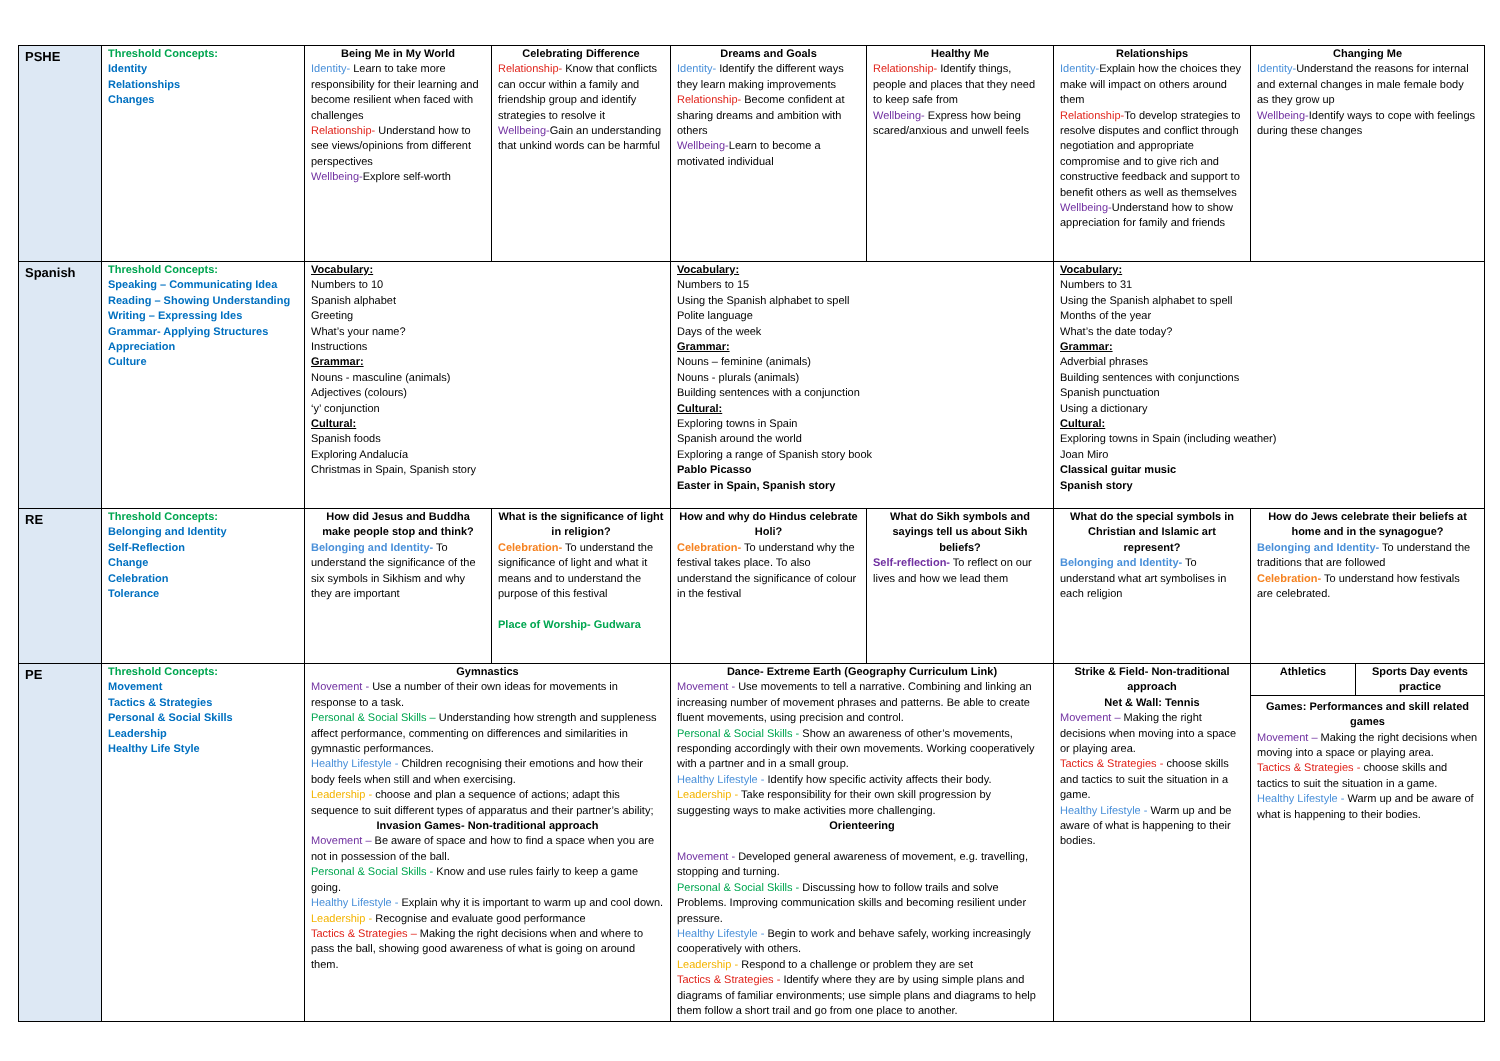| PSHE | Threshold Concepts: Identity Relationships Changes | Being Me in My World Identity- Learn to take more responsibility for their learning and become resilient when faced with challenges Relationship- Understand how to see views/opinions from different perspectives Wellbeing- Explore self-worth | Celebrating Difference Relationship- Know that conflicts can occur within a family and friendship group and identify strategies to resolve it Wellbeing- Gain an understanding that unkind words can be harmful | Dreams and Goals Identity- Identify the different ways they learn making improvements Relationship- Become confident at sharing dreams and ambition with others Wellbeing- Learn to become a motivated individual | Healthy Me Relationship- Identify things, people and places that they need to keep safe from Wellbeing- Express how being scared/anxious and unwell feels | Relationships Identity- Explain how the choices they make will impact on others around them Relationship- To develop strategies to resolve disputes and conflict through negotiation and appropriate compromise and to give rich and constructive feedback and support to benefit others as well as themselves Wellbeing- Understand how to show appreciation for family and friends | Changing Me Identity- Understand the reasons for internal and external changes in male female body as they grow up Wellbeing- Identify ways to cope with feelings during these changes |
| Spanish | Threshold Concepts: Speaking – Communicating Idea Reading – Showing Understanding Writing – Expressing Ides Grammar- Applying Structures Appreciation Culture | Vocabulary: Numbers to 10 Spanish alphabet Greeting What’s your name? Instructions Grammar: Nouns - masculine (animals) Adjectives (colours) ‘y’ conjunction Cultural: Spanish foods Exploring Andalucía Christmas in Spain, Spanish story | | Vocabulary: Numbers to 15 Using the Spanish alphabet to spell Polite language Days of the week Grammar: Nouns – feminine (animals) Nouns - plurals (animals) Building sentences with a conjunction Cultural: Exploring towns in Spain Spanish around the world Exploring a range of Spanish story book Pablo Picasso Easter in Spain, Spanish story | | Vocabulary: Numbers to 31 Using the Spanish alphabet to spell Months of the year What’s the date today? Grammar: Adverbial phrases Building sentences with conjunctions Spanish punctuation Using a dictionary Cultural: Exploring towns in Spain (including weather) Joan Miro Classical guitar music Spanish story | |
| RE | Threshold Concepts: Belonging and Identity Self-Reflection Change Celebration Tolerance | How did Jesus and Buddha make people stop and think? Belonging and Identity- To understand the significance of the six symbols in Sikhism and why they are important | What is the significance of light in religion? Celebration- To understand the significance of light and what it means and to understand the purpose of this festival Place of Worship- Gudwara | How and why do Hindus celebrate Holi? Celebration- To understand why the festival takes place. To also understand the significance of colour in the festival | What do Sikh symbols and sayings tell us about Sikh beliefs? Self-reflection- To reflect on our lives and how we lead them | What do the special symbols in Christian and Islamic art represent? Belonging and Identity- To understand what art symbolises in each religion | How do Jews celebrate their beliefs at home and in the synagogue? Belonging and Identity- To understand the traditions that are followed Celebration- To understand how festivals are celebrated. |
| PE | Threshold Concepts: Movement Tactics & Strategies Personal & Social Skills Leadership Healthy Life Style | Gymnastics Movement - Use a number of their own ideas for movements in response to a task. Personal & Social Skills – Understanding how strength and suppleness affect performance, commenting on differences and similarities in gymnastic performances. Healthy Lifestyle - Children recognising their emotions and how their body feels when still and when exercising. Leadership - choose and plan a sequence of actions; adapt this sequence to suit different types of apparatus and their partner’s ability; Invasion Games- Non-traditional approach Movement – Be aware of space and how to find a space when you are not in possession of the ball. Personal & Social Skills - Know and use rules fairly to keep a game going. Healthy Lifestyle - Explain why it is important to warm up and cool down. Leadership - Recognise and evaluate good performance Tactics & Strategies – Making the right decisions when and where to pass the ball, showing good awareness of what is going on around them. | | Dance- Extreme Earth (Geography Curriculum Link) Movement - Use movements to tell a narrative. Combining and linking an increasing number of movement phrases and patterns. Be able to create fluent movements, using precision and control. Personal & Social Skills - Show an awareness of other’s movements, responding accordingly with their own movements. Working cooperatively with a partner and in a small group. Healthy Lifestyle - Identify how specific activity affects their body. Leadership - Take responsibility for their own skill progression by suggesting ways to make activities more challenging. Orienteering Movement - Developed general awareness of movement, e.g. travelling, stopping and turning. Personal & Social Skills - Discussing how to follow trails and solve Problems. Improving communication skills and becoming resilient under pressure. Healthy Lifestyle - Begin to work and behave safely, working increasingly cooperatively with others. Leadership - Respond to a challenge or problem they are set Tactics & Strategies - Identify where they are by using simple plans and diagrams of familiar environments; use simple plans and diagrams to help them follow a short trail and go from one place to another. | | Strike & Field- Non-traditional approach Net & Wall: Tennis Movement – Making the right decisions when moving into a space or playing area. Tactics & Strategies - choose skills and tactics to suit the situation in a game. Healthy Lifestyle - Warm up and be aware of what is happening to their bodies. | / Athletics / Sports Day events practice / Games: Performances and skill related games Movement – Making the right decisions when moving into a space or playing area. Tactics & Strategies - choose skills and tactics to suit the situation in a game. Healthy Lifestyle - Warm up and be aware of what is happening to their bodies. |